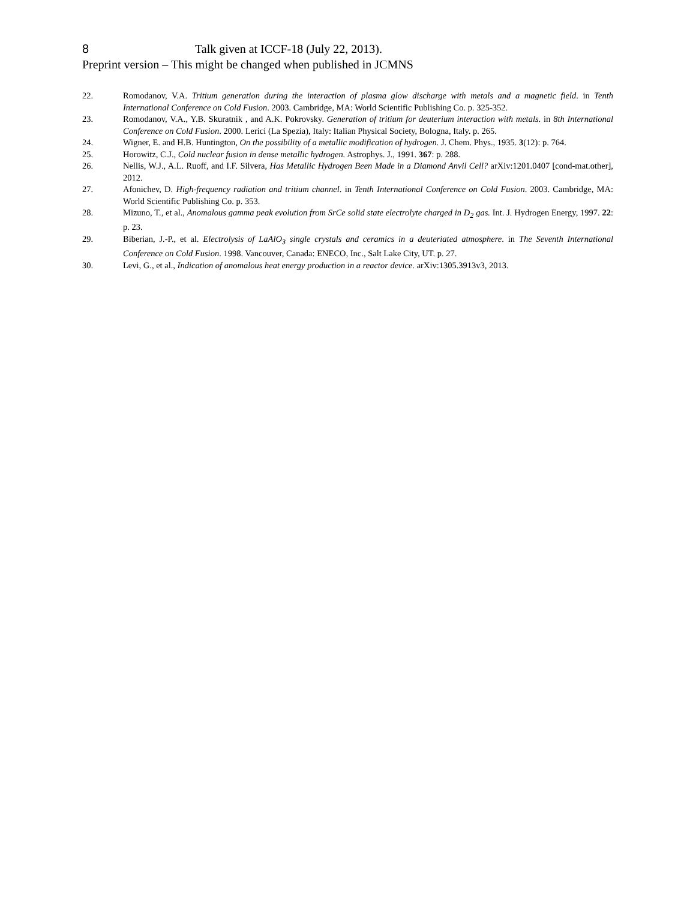8 Talk given at ICCF-18 (July 22, 2013).
Preprint version – This might be changed when published in JCMNS
22. Romodanov, V.A. Tritium generation during the interaction of plasma glow discharge with metals and a magnetic field. in Tenth International Conference on Cold Fusion. 2003. Cambridge, MA: World Scientific Publishing Co. p. 325-352.
23. Romodanov, V.A., Y.B. Skuratnik , and A.K. Pokrovsky. Generation of tritium for deuterium interaction with metals. in 8th International Conference on Cold Fusion. 2000. Lerici (La Spezia), Italy: Italian Physical Society, Bologna, Italy. p. 265.
24. Wigner, E. and H.B. Huntington, On the possibility of a metallic modification of hydrogen. J. Chem. Phys., 1935. 3(12): p. 764.
25. Horowitz, C.J., Cold nuclear fusion in dense metallic hydrogen. Astrophys. J., 1991. 367: p. 288.
26. Nellis, W.J., A.L. Ruoff, and I.F. Silvera, Has Metallic Hydrogen Been Made in a Diamond Anvil Cell? arXiv:1201.0407 [cond-mat.other], 2012.
27. Afonichev, D. High-frequency radiation and tritium channel. in Tenth International Conference on Cold Fusion. 2003. Cambridge, MA: World Scientific Publishing Co. p. 353.
28. Mizuno, T., et al., Anomalous gamma peak evolution from SrCe solid state electrolyte charged in D<sub>2</sub> gas. Int. J. Hydrogen Energy, 1997. 22: p. 23.
29. Biberian, J.-P., et al. Electrolysis of LaAlO<sub>3</sub> single crystals and ceramics in a deuteriated atmosphere. in The Seventh International Conference on Cold Fusion. 1998. Vancouver, Canada: ENECO, Inc., Salt Lake City, UT. p. 27.
30. Levi, G., et al., Indication of anomalous heat energy production in a reactor device. arXiv:1305.3913v3, 2013.